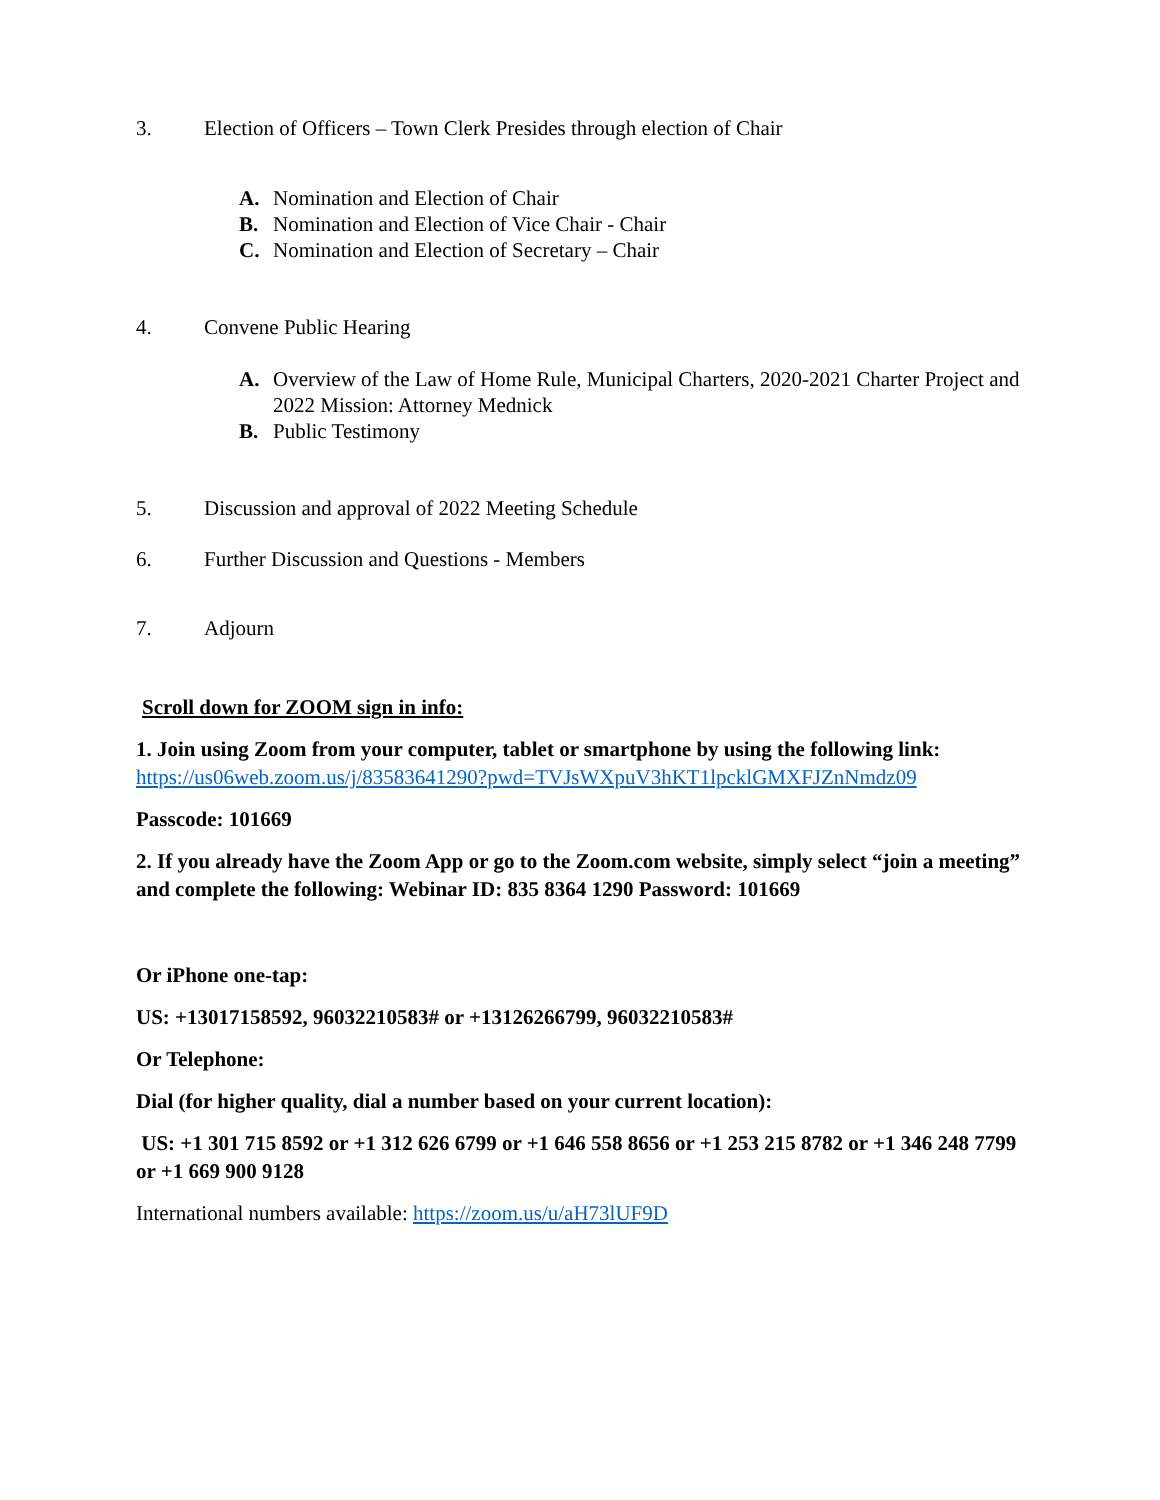3. Election of Officers – Town Clerk Presides through election of Chair
A. Nomination and Election of Chair
B. Nomination and Election of Vice Chair - Chair
C. Nomination and Election of Secretary – Chair
4. Convene Public Hearing
A. Overview of the Law of Home Rule, Municipal Charters, 2020-2021 Charter Project and 2022 Mission: Attorney Mednick
B. Public Testimony
5. Discussion and approval of 2022 Meeting Schedule
6. Further Discussion and Questions - Members
7. Adjourn
Scroll down for ZOOM sign in info:
1. Join using Zoom from your computer, tablet or smartphone by using the following link:
https://us06web.zoom.us/j/83583641290?pwd=TVJsWXpuV3hKT1lpcklGMXFJZnNmdz09
Passcode: 101669
2. If you already have the Zoom App or go to the Zoom.com website, simply select “join a meeting” and complete the following: Webinar ID: 835 8364 1290 Password: 101669
Or iPhone one-tap:
US: +13017158592, 96032210583# or +13126266799, 96032210583#
Or Telephone:
Dial (for higher quality, dial a number based on your current location):
US: +1 301 715 8592 or +1 312 626 6799 or +1 646 558 8656 or +1 253 215 8782 or +1 346 248 7799 or +1 669 900 9128
International numbers available: https://zoom.us/u/aH73lUF9D